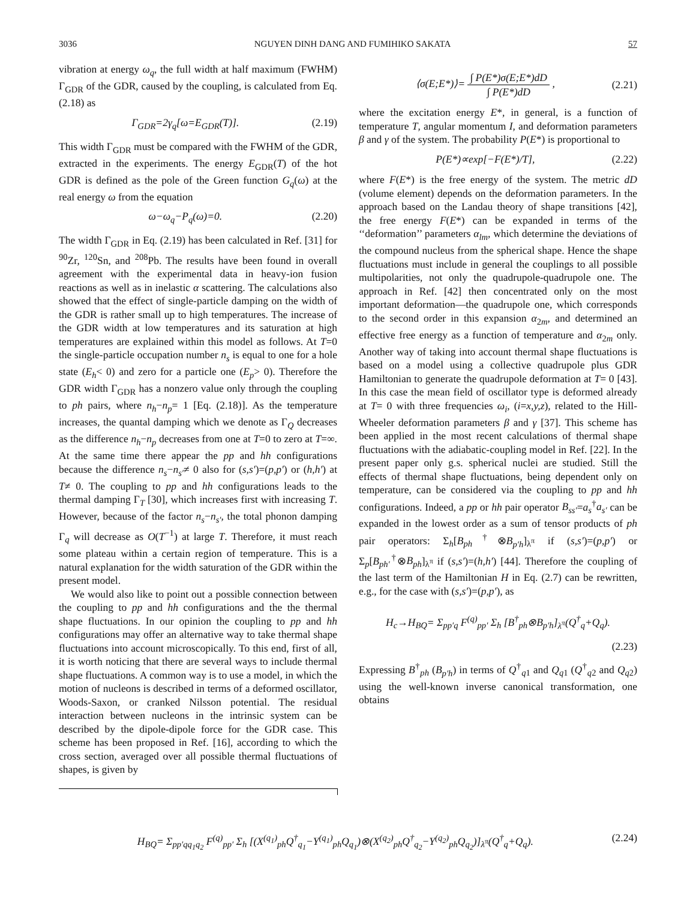3036 NGUYEN DINH DANG AND FUMIHIKO SAKATA 57
vibration at energy ω<sub>q</sub>, the full width at half maximum (FWHM) Γ<sub>GDR</sub> of the GDR, caused by the coupling, is calculated from Eq. (2.18) as
Γ<sub>GDR</sub>=2γ<sub>q</sub>[ω=E<sub>GDR</sub>(T)]. (2.19)
This width Γ<sub>GDR</sub> must be compared with the FWHM of the GDR, extracted in the experiments. The energy E<sub>GDR</sub>(T) of the hot GDR is defined as the pole of the Green function G<sub>q</sub>(ω) at the real energy ω from the equation
ω−ω<sub>q</sub>−P<sub>q</sub>(ω)=0. (2.20)
The width Γ<sub>GDR</sub> in Eq. (2.19) has been calculated in Ref. [31] for <sup>90</sup>Zr, <sup>120</sup>Sn, and <sup>208</sup>Pb. The results have been found in overall agreement with the experimental data in heavy-ion fusion reactions as well as in inelastic α scattering. The calculations also showed that the effect of single-particle damping on the width of the GDR is rather small up to high temperatures. The increase of the GDR width at low temperatures and its saturation at high temperatures are explained within this model as follows. At T=0 the single-particle occupation number n<sub>s</sub> is equal to one for a hole state (E<sub>h</sub>< 0) and zero for a particle one (E<sub>p</sub>> 0). Therefore the GDR width Γ<sub>GDR</sub> has a nonzero value only through the coupling to ph pairs, where n<sub>h</sub>−n<sub>p</sub>= 1 [Eq. (2.18)]. As the temperature increases, the quantal damping which we denote as Γ<sub>Q</sub> decreases as the difference n<sub>h</sub>−n<sub>p</sub> decreases from one at T=0 to zero at T=∞. At the same time there appear the pp and hh configurations because the difference n<sub>s</sub>−n<sub>s′</sub>≠ 0 also for (s,s′)=(p,p′) or (h,h′) at T≠ 0. The coupling to pp and hh configurations leads to the thermal damping Γ<sub>T</sub> [30], which increases first with increasing T. However, because of the factor n<sub>s</sub>−n<sub>s′</sub>, the total phonon damping Γ<sub>q</sub> will decrease as O(T<sup>−1</sup>) at large T. Therefore, it must reach some plateau within a certain region of temperature. This is a natural explanation for the width saturation of the GDR within the present model.
We would also like to point out a possible connection between the coupling to pp and hh configurations and the the thermal shape fluctuations. In our opinion the coupling to pp and hh configurations may offer an alternative way to take thermal shape fluctuations into account microscopically. To this end, first of all, it is worth noticing that there are several ways to include thermal shape fluctuations. A common way is to use a model, in which the motion of nucleons is described in terms of a deformed oscillator, Woods-Saxon, or cranked Nilsson potential. The residual interaction between nucleons in the intrinsic system can be described by the dipole-dipole force for the GDR case. This scheme has been proposed in Ref. [16], according to which the cross section, averaged over all possible thermal fluctuations of shapes, is given by
⟨σ(E;E*)⟩= ∫ P(E*)σ(E;E*)dD ∫ P(E*)dD , (2.21)
where the excitation energy E*, in general, is a function of temperature T, angular momentum I, and deformation parameters β and γ of the system. The probability P(E*) is proportional to
P(E*)∝exp[−F(E*)/T], (2.22)
where F(E*) is the free energy of the system. The metric dD (volume element) depends on the deformation parameters. In the approach based on the Landau theory of shape transitions [42], the free energy F(E*) can be expanded in terms of the ‘‘deformation’’ parameters α<sub>lm</sub>, which determine the deviations of the compound nucleus from the spherical shape. Hence the shape fluctuations must include in general the couplings to all possible multipolarities, not only the quadrupole-quadrupole one. The approach in Ref. [42] then concentrated only on the most important deformation—the quadrupole one, which corresponds to the second order in this expansion α<sub>2m</sub>, and determined an effective free energy as a function of temperature and α<sub>2m</sub> only. Another way of taking into account thermal shape fluctuations is based on a model using a collective quadrupole plus GDR Hamiltonian to generate the quadrupole deformation at T= 0 [43]. In this case the mean field of oscillator type is deformed already at T= 0 with three frequencies ω<sub>i</sub>, (i=x,y,z), related to the Hill-Wheeler deformation parameters β and γ [37]. This scheme has been applied in the most recent calculations of thermal shape fluctuations with the adiabatic-coupling model in Ref. [22]. In the present paper only g.s. spherical nuclei are studied. Still the effects of thermal shape fluctuations, being dependent only on temperature, can be considered via the coupling to pp and hh configurations. Indeed, a pp or hh pair operator B<sub>ss′</sub>=a<sub>s</sub><sup>†</sup>a<sub>s′</sub> can be expanded in the lowest order as a sum of tensor products of ph pair operators: Σ<sub>h</sub>[B<sub>ph</sub><sup>†</sup>⊗B<sub>p′h</sub>]<sub>λ<sup>π</sup></sub> if (s,s′)=(p,p′) or Σ<sub>p</sub>[B<sub>ph′</sub><sup>†</sup>⊗B<sub>ph</sub>]<sub>λ<sup>π</sup></sub> if (s,s′)=(h,h′) [44]. Therefore the coupling of the last term of the Hamiltonian H in Eq. (2.7) can be rewritten, e.g., for the case with (s,s′)=(p,p′), as
H<sub>c</sub>→H<sub>BQ</sub>= Σ<sub>pp′q</sub> F<sup>(q)</sup><sub>pp′</sub> Σ<sub>h</sub> [B<sup>†</sup><sub>ph</sub>⊗B<sub>p′h</sub>]<sub>λ<sup>π</sup></sub>(Q<sup>†</sup><sub>q</sub>+Q<sub>q</sub>).
(2.23)
Expressing B<sup>†</sup><sub>ph</sub> (B<sub>p′h</sub>) in terms of Q<sup>†</sup><sub>q1</sub> and Q<sub>q1</sub> (Q<sup>†</sup><sub>q2</sub> and Q<sub>q2</sub>) using the well-known inverse canonical transformation, one obtains
H<sub>BQ</sub>= Σ<sub>pp′qq<sub>1</sub>q<sub>2</sub></sub> F<sup>(q)</sup><sub>pp′</sub> Σ<sub>h</sub> [(X<sup>(q<sub>1</sub>)</sup><sub>ph</sub>Q<sup>†</sup><sub>q<sub>1</sub></sub>−Y<sup>(q<sub>1</sub>)</sup><sub>ph</sub>Q<sub>q<sub>1</sub></sub>)⊗(X<sup>(q<sub>2</sub>)</sup><sub>ph</sub>Q<sup>†</sup><sub>q<sub>2</sub></sub>−Y<sup>(q<sub>2</sub>)</sup><sub>ph</sub>Q<sub>q<sub>2</sub></sub>)]<sub>λ<sup>π</sup></sub>(Q<sup>†</sup><sub>q</sub>+Q<sub>q</sub>). (2.24)